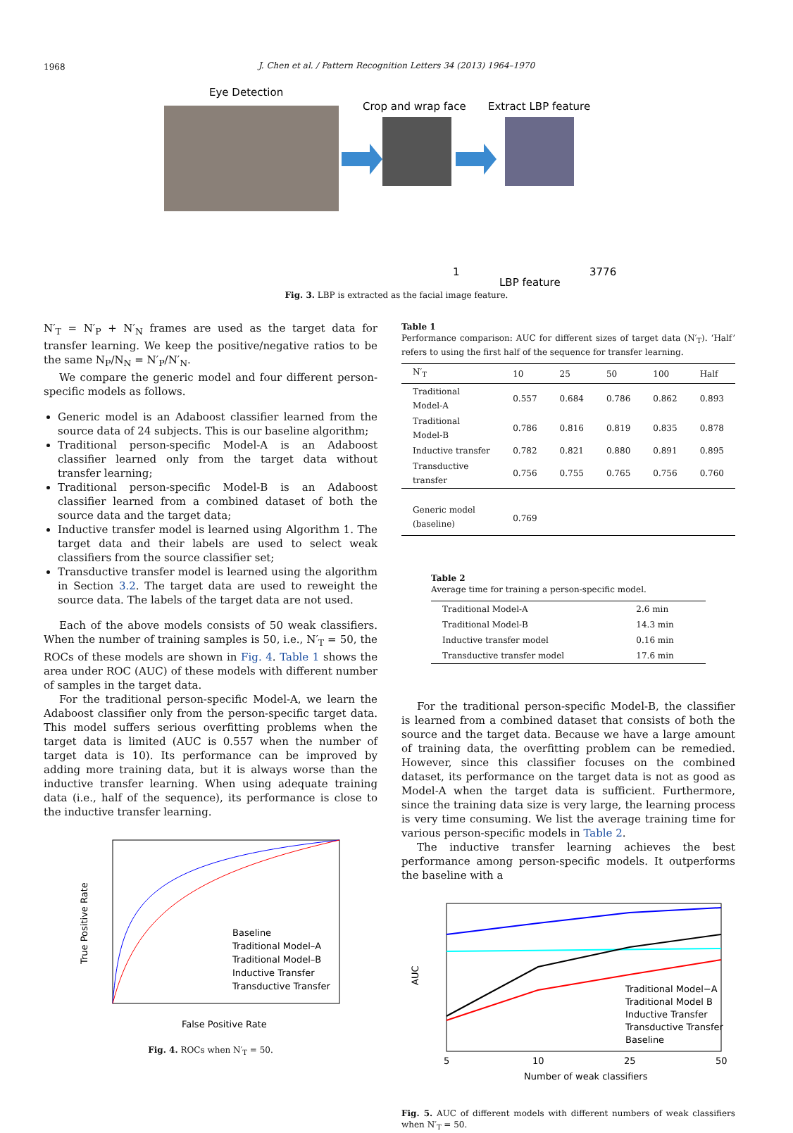1968
J. Chen et al. / Pattern Recognition Letters 34 (2013) 1964–1970
Eye Detection
Crop and wrap face
Extract LBP feature
1
3776
LBP feature
Fig. 3. LBP is extracted as the facial image feature.
N′<sub>T</sub> = N′<sub>P</sub> + N′<sub>N</sub> frames are used as the target data for transfer learning. We keep the positive/negative ratios to be the same N<sub>P</sub>/N<sub>N</sub> = N′<sub>P</sub>/N′<sub>N</sub>.
We compare the generic model and four different person-specific models as follows.
Generic model is an Adaboost classifier learned from the source data of 24 subjects. This is our baseline algorithm;
Traditional person-specific Model-A is an Adaboost classifier learned only from the target data without transfer learning;
Traditional person-specific Model-B is an Adaboost classifier learned from a combined dataset of both the source data and the target data;
Inductive transfer model is learned using Algorithm 1. The target data and their labels are used to select weak classifiers from the source classifier set;
Transductive transfer model is learned using the algorithm in Section 3.2. The target data are used to reweight the source data. The labels of the target data are not used.
Each of the above models consists of 50 weak classifiers. When the number of training samples is 50, i.e., N′<sub>T</sub> = 50, the ROCs of these models are shown in Fig. 4. Table 1 shows the area under ROC (AUC) of these models with different number of samples in the target data.
For the traditional person-specific Model-A, we learn the Adaboost classifier only from the person-specific target data. This model suffers serious overfitting problems when the target data is limited (AUC is 0.557 when the number of target data is 10). Its performance can be improved by adding more training data, but it is always worse than the inductive transfer learning. When using adequate training data (i.e., half of the sequence), its performance is close to the inductive transfer learning.
Baseline
Traditional Model–A
Traditional Model–B
Inductive Transfer
Transductive Transfer
False Positive Rate
True Positive Rate
Fig. 4. ROCs when N′<sub>T</sub> = 50.
Table 1
Performance comparison: AUC for different sizes of target data (N′<sub>T</sub>). ‘Half’ refers to using the first half of the sequence for transfer learning.
| N′<sub>T</sub> | 10 | 25 | 50 | 100 | Half |
| --- | --- | --- | --- | --- | --- |
| Traditional Model-A | 0.557 | 0.684 | 0.786 | 0.862 | 0.893 |
| Traditional Model-B | 0.786 | 0.816 | 0.819 | 0.835 | 0.878 |
| Inductive transfer | 0.782 | 0.821 | 0.880 | 0.891 | 0.895 |
| Transductive transfer | 0.756 | 0.755 | 0.765 | 0.756 | 0.760 |
| Generic model (baseline) | 0.769 | | | | |
Table 2
Average time for training a person-specific model.
| Traditional Model-A | 2.6 min |
| Traditional Model-B | 14.3 min |
| Inductive transfer model | 0.16 min |
| Transductive transfer model | 17.6 min |
For the traditional person-specific Model-B, the classifier is learned from a combined dataset that consists of both the source and the target data. Because we have a large amount of training data, the overfitting problem can be remedied. However, since this classifier focuses on the combined dataset, its performance on the target data is not as good as Model-A when the target data is sufficient. Furthermore, since the training data size is very large, the learning process is very time consuming. We list the average training time for various person-specific models in Table 2.
The inductive transfer learning achieves the best performance among person-specific models. It outperforms the baseline with a
Traditional Model−A
Traditional Model B
Inductive Transfer
Transductive Transfer
Baseline
5
10
25
50
Number of weak classifiers
AUC
Fig. 5. AUC of different models with different numbers of weak classifiers when N′<sub>T</sub> = 50.